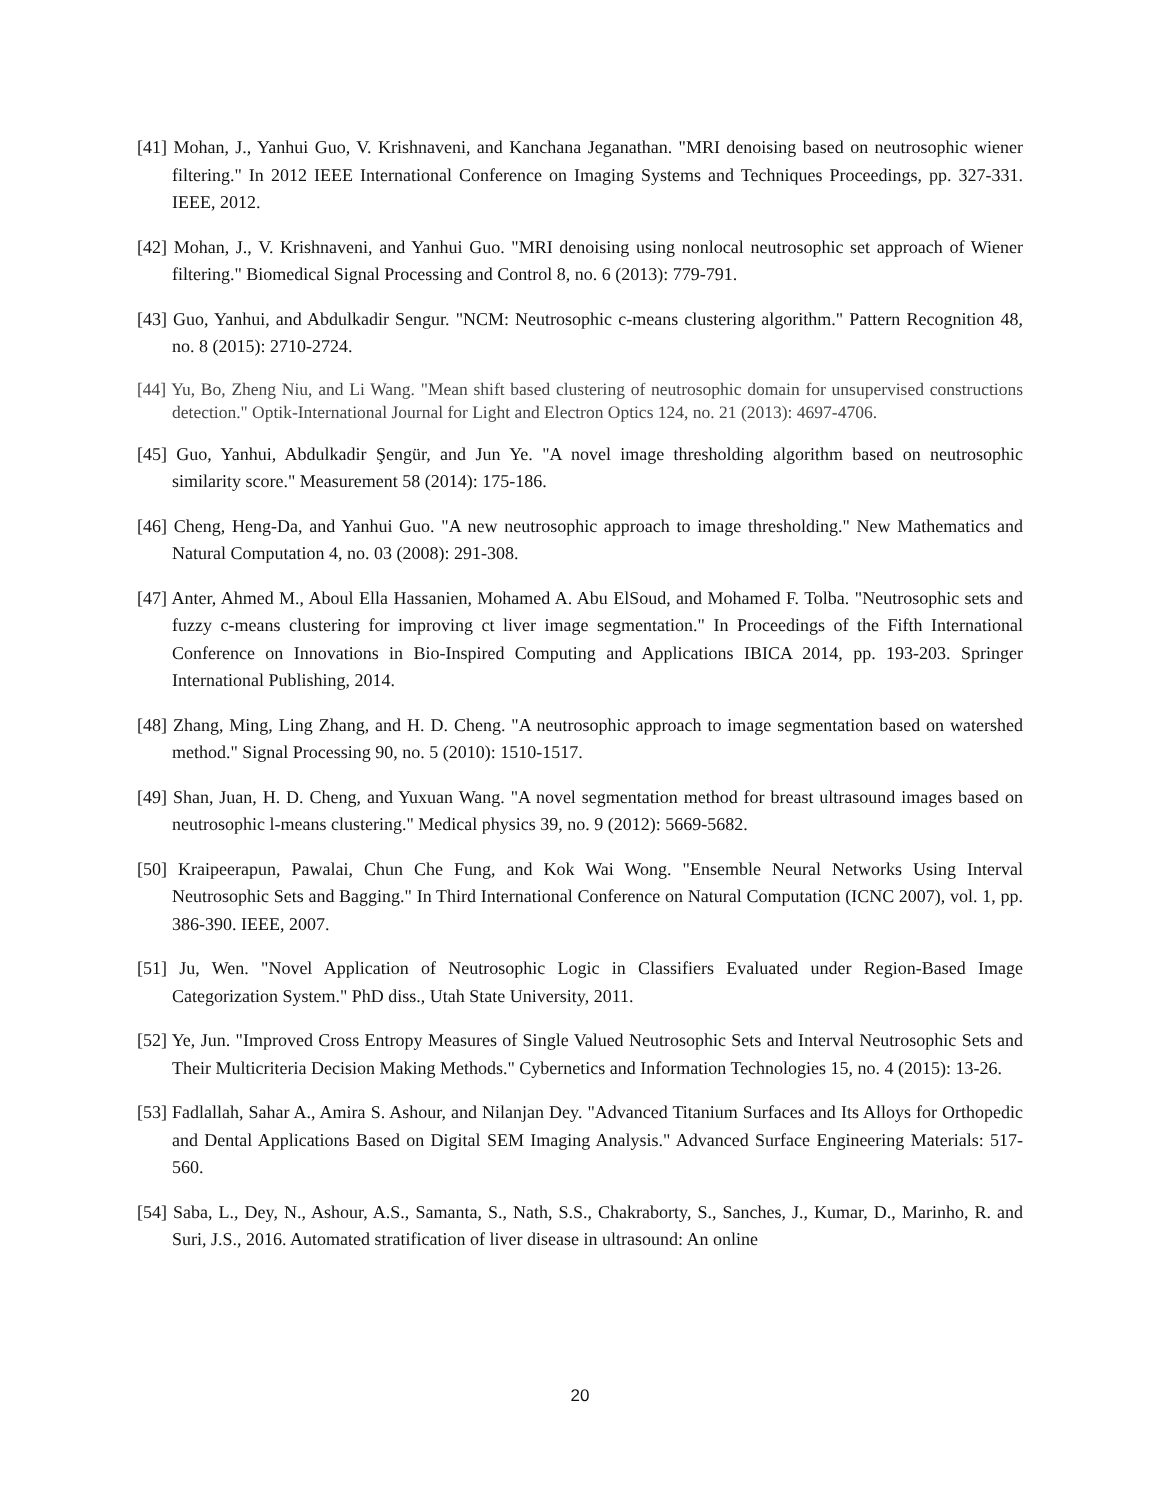[41] Mohan, J., Yanhui Guo, V. Krishnaveni, and Kanchana Jeganathan. "MRI denoising based on neutrosophic wiener filtering." In 2012 IEEE International Conference on Imaging Systems and Techniques Proceedings, pp. 327-331. IEEE, 2012.
[42] Mohan, J., V. Krishnaveni, and Yanhui Guo. "MRI denoising using nonlocal neutrosophic set approach of Wiener filtering." Biomedical Signal Processing and Control 8, no. 6 (2013): 779-791.
[43] Guo, Yanhui, and Abdulkadir Sengur. "NCM: Neutrosophic c-means clustering algorithm." Pattern Recognition 48, no. 8 (2015): 2710-2724.
[44] Yu, Bo, Zheng Niu, and Li Wang. "Mean shift based clustering of neutrosophic domain for unsupervised constructions detection." Optik-International Journal for Light and Electron Optics 124, no. 21 (2013): 4697-4706.
[45] Guo, Yanhui, Abdulkadir Şengür, and Jun Ye. "A novel image thresholding algorithm based on neutrosophic similarity score." Measurement 58 (2014): 175-186.
[46] Cheng, Heng-Da, and Yanhui Guo. "A new neutrosophic approach to image thresholding." New Mathematics and Natural Computation 4, no. 03 (2008): 291-308.
[47] Anter, Ahmed M., Aboul Ella Hassanien, Mohamed A. Abu ElSoud, and Mohamed F. Tolba. "Neutrosophic sets and fuzzy c-means clustering for improving ct liver image segmentation." In Proceedings of the Fifth International Conference on Innovations in Bio-Inspired Computing and Applications IBICA 2014, pp. 193-203. Springer International Publishing, 2014.
[48] Zhang, Ming, Ling Zhang, and H. D. Cheng. "A neutrosophic approach to image segmentation based on watershed method." Signal Processing 90, no. 5 (2010): 1510-1517.
[49] Shan, Juan, H. D. Cheng, and Yuxuan Wang. "A novel segmentation method for breast ultrasound images based on neutrosophic l-means clustering." Medical physics 39, no. 9 (2012): 5669-5682.
[50] Kraipeerapun, Pawalai, Chun Che Fung, and Kok Wai Wong. "Ensemble Neural Networks Using Interval Neutrosophic Sets and Bagging." In Third International Conference on Natural Computation (ICNC 2007), vol. 1, pp. 386-390. IEEE, 2007.
[51] Ju, Wen. "Novel Application of Neutrosophic Logic in Classifiers Evaluated under Region-Based Image Categorization System." PhD diss., Utah State University, 2011.
[52] Ye, Jun. "Improved Cross Entropy Measures of Single Valued Neutrosophic Sets and Interval Neutrosophic Sets and Their Multicriteria Decision Making Methods." Cybernetics and Information Technologies 15, no. 4 (2015): 13-26.
[53] Fadlallah, Sahar A., Amira S. Ashour, and Nilanjan Dey. "Advanced Titanium Surfaces and Its Alloys for Orthopedic and Dental Applications Based on Digital SEM Imaging Analysis." Advanced Surface Engineering Materials: 517-560.
[54] Saba, L., Dey, N., Ashour, A.S., Samanta, S., Nath, S.S., Chakraborty, S., Sanches, J., Kumar, D., Marinho, R. and Suri, J.S., 2016. Automated stratification of liver disease in ultrasound: An online
20